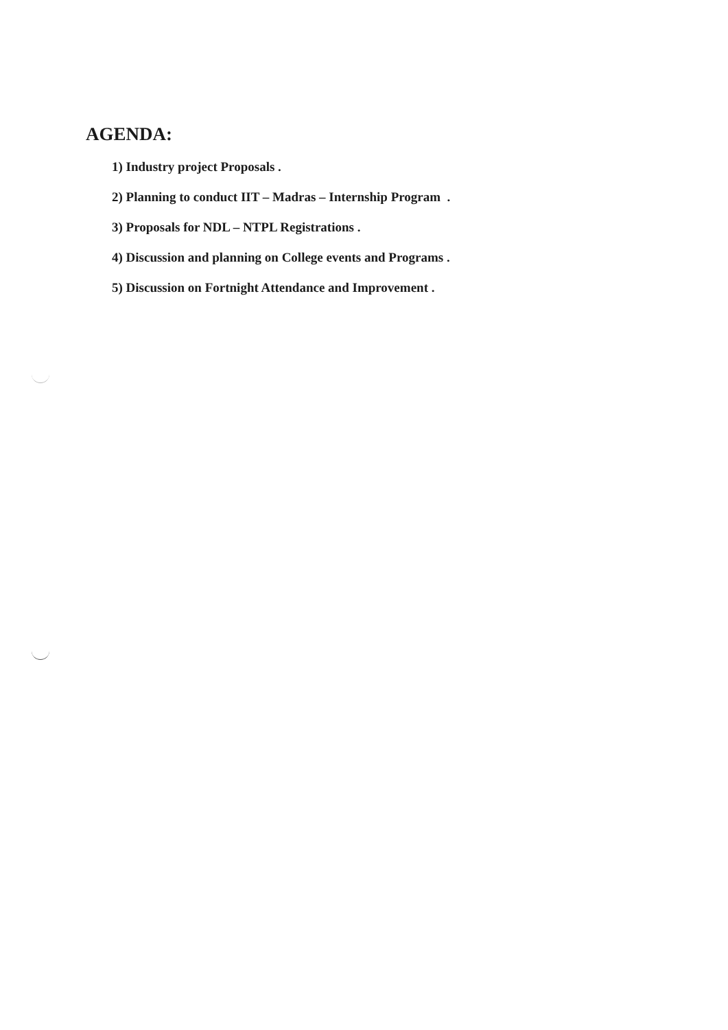AGENDA:
1) Industry project Proposals .
2) Planning to conduct IIT – Madras – Internship Program .
3) Proposals for NDL – NTPL Registrations .
4) Discussion and planning on College events and Programs .
5) Discussion on Fortnight Attendance and Improvement .